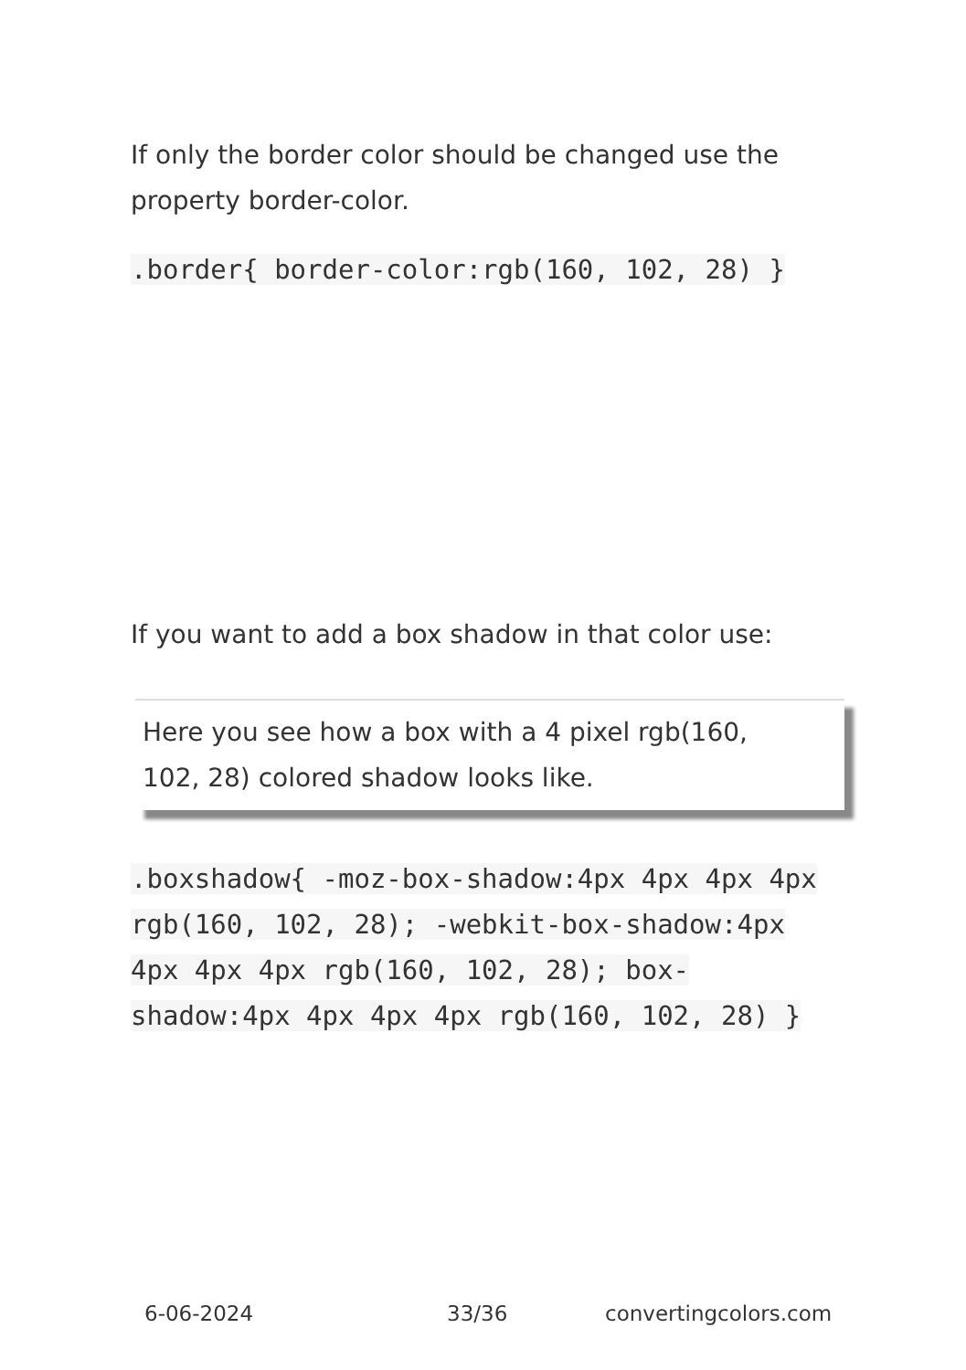If only the border color should be changed use the property border-color.
.border{ border-color:rgb(160, 102, 28) }
If you want to add a box shadow in that color use:
Here you see how a box with a 4 pixel rgb(160, 102, 28) colored shadow looks like.
.boxshadow{ -moz-box-shadow:4px 4px 4px 4px rgb(160, 102, 28); -webkit-box-shadow:4px 4px 4px 4px rgb(160, 102, 28); box-shadow:4px 4px 4px 4px rgb(160, 102, 28) }
6-06-2024 33/36 convertingcolors.com